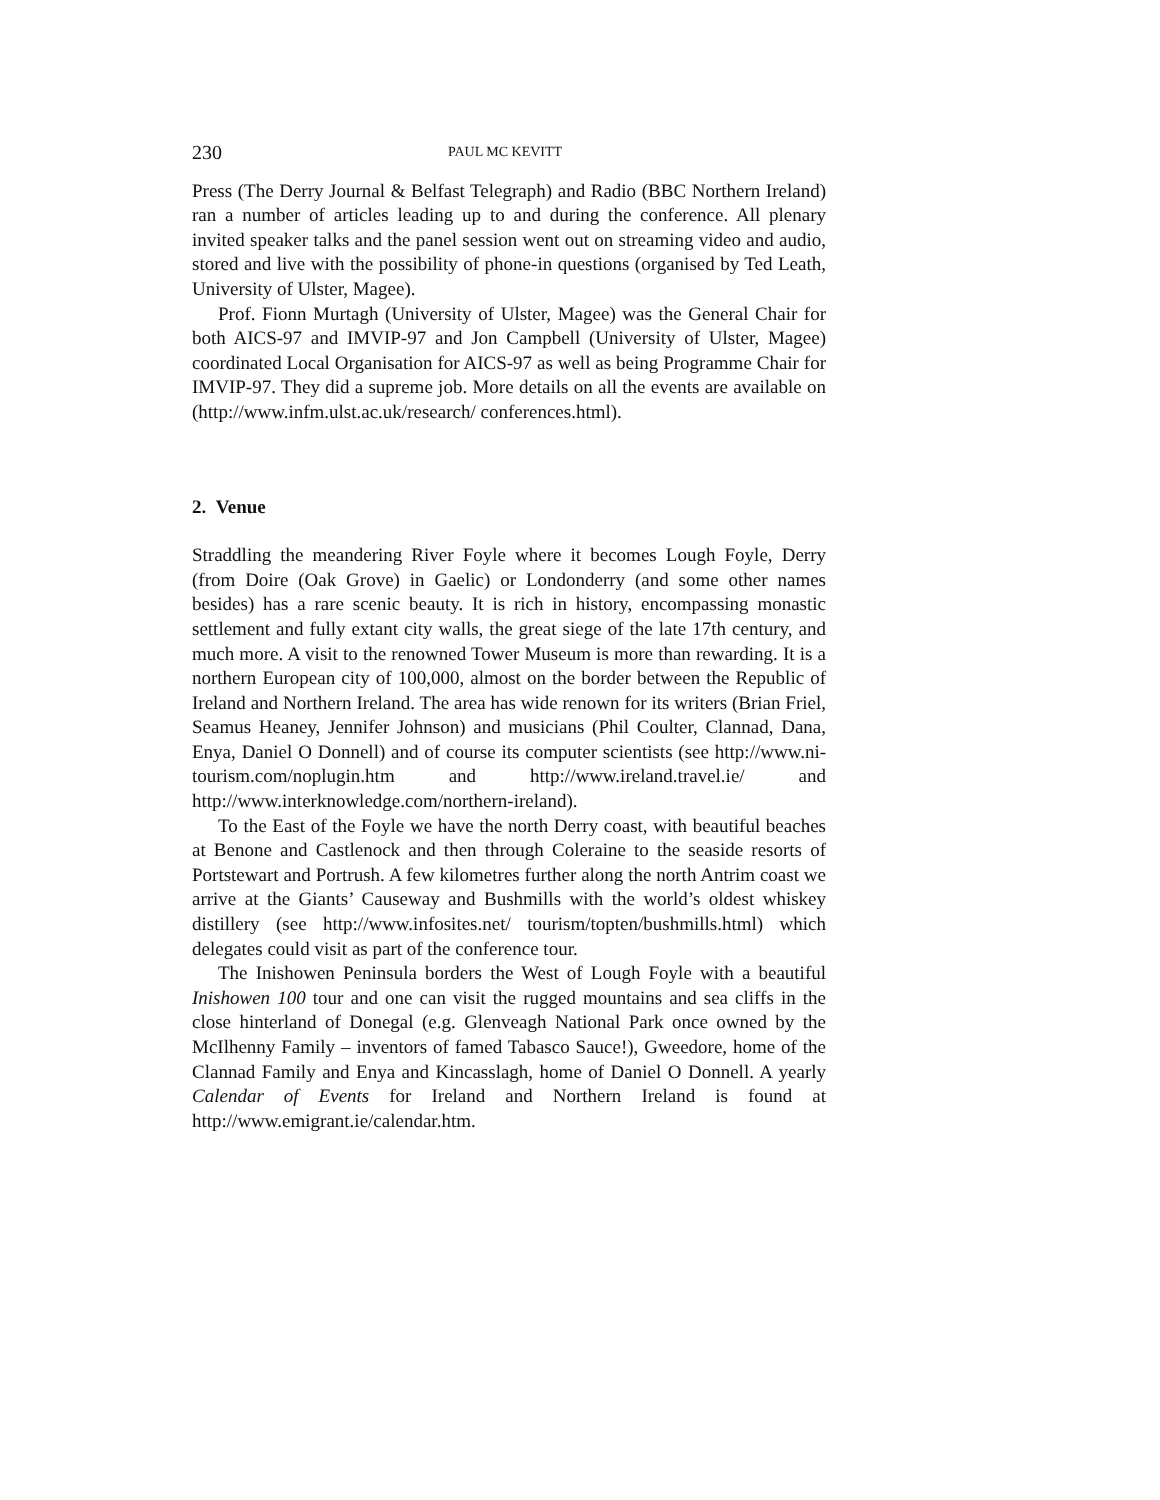230 PAUL MC KEVITT
Press (The Derry Journal & Belfast Telegraph) and Radio (BBC Northern Ireland) ran a number of articles leading up to and during the conference. All plenary invited speaker talks and the panel session went out on streaming video and audio, stored and live with the possibility of phone-in questions (organised by Ted Leath, University of Ulster, Magee).
Prof. Fionn Murtagh (University of Ulster, Magee) was the General Chair for both AICS-97 and IMVIP-97 and Jon Campbell (University of Ulster, Magee) coordinated Local Organisation for AICS-97 as well as being Programme Chair for IMVIP-97. They did a supreme job. More details on all the events are available on (http://www.infm.ulst.ac.uk/research/ conferences.html).
2. Venue
Straddling the meandering River Foyle where it becomes Lough Foyle, Derry (from Doire (Oak Grove) in Gaelic) or Londonderry (and some other names besides) has a rare scenic beauty. It is rich in history, encompassing monastic settlement and fully extant city walls, the great siege of the late 17th century, and much more. A visit to the renowned Tower Museum is more than rewarding. It is a northern European city of 100,000, almost on the border between the Republic of Ireland and Northern Ireland. The area has wide renown for its writers (Brian Friel, Seamus Heaney, Jennifer Johnson) and musicians (Phil Coulter, Clannad, Dana, Enya, Daniel O Donnell) and of course its computer scientists (see http://www.ni-tourism.com/noplugin.htm and http://www.ireland.travel.ie/ and http://www.interknowledge.com/northern-ireland).
To the East of the Foyle we have the north Derry coast, with beautiful beaches at Benone and Castlenock and then through Coleraine to the seaside resorts of Portstewart and Portrush. A few kilometres further along the north Antrim coast we arrive at the Giants’ Causeway and Bushmills with the world’s oldest whiskey distillery (see http://www.infosites.net/ tourism/topten/bushmills.html) which delegates could visit as part of the conference tour.
The Inishowen Peninsula borders the West of Lough Foyle with a beautiful Inishowen 100 tour and one can visit the rugged mountains and sea cliffs in the close hinterland of Donegal (e.g. Glenveagh National Park once owned by the McIlhenny Family – inventors of famed Tabasco Sauce!), Gweedore, home of the Clannad Family and Enya and Kincasslagh, home of Daniel O Donnell. A yearly Calendar of Events for Ireland and Northern Ireland is found at http://www.emigrant.ie/calendar.htm.